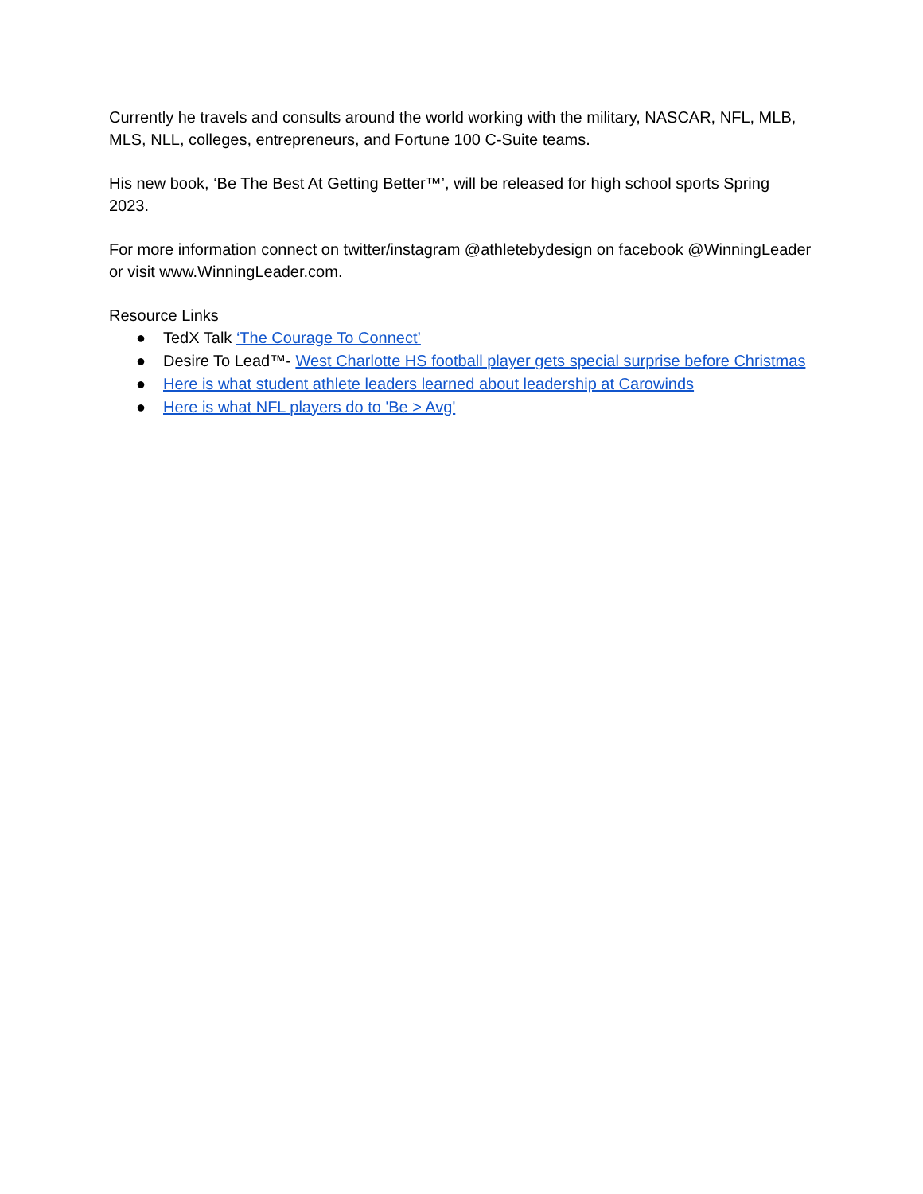Currently he travels and consults around the world working with the military, NASCAR, NFL, MLB, MLS, NLL, colleges, entrepreneurs, and Fortune 100 C-Suite teams.
His new book, ‘Be The Best At Getting Better™’, will be released for high school sports Spring 2023.
For more information connect on twitter/instagram @athletebydesign on facebook @WinningLeader or visit www.WinningLeader.com.
Resource Links
● TedX Talk ‘The Courage To Connect’
● Desire To Lead™- West Charlotte HS football player gets special surprise before Christmas
● Here is what student athlete leaders learned about leadership at Carowinds
● Here is what NFL players do to 'Be > Avg'